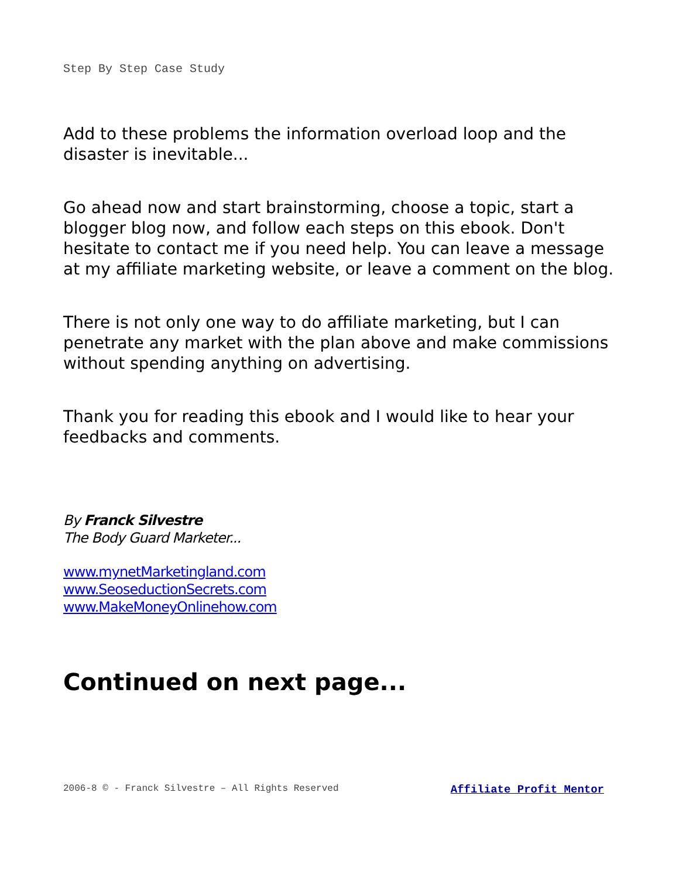Step By Step Case Study
Add to these problems the information overload loop and the disaster is inevitable...
Go ahead now and start brainstorming, choose a topic, start a blogger blog now, and follow each steps on this ebook. Don't hesitate to contact me if you need help. You can leave a message at my affiliate marketing website, or leave a comment on the blog.
There is not only one way to do affiliate marketing, but I can penetrate any market with the plan above and make commissions without spending anything on advertising.
Thank you for reading this ebook and I would like to hear your feedbacks and comments.
By Franck Silvestre
The Body Guard Marketer...
www.mynetMarketingland.com
www.SeoseductionSecrets.com
www.MakeMoneyOnlinehow.com
Continued on next page...
2006-8 © - Franck Silvestre – All Rights Reserved Affiliate Profit Mentor